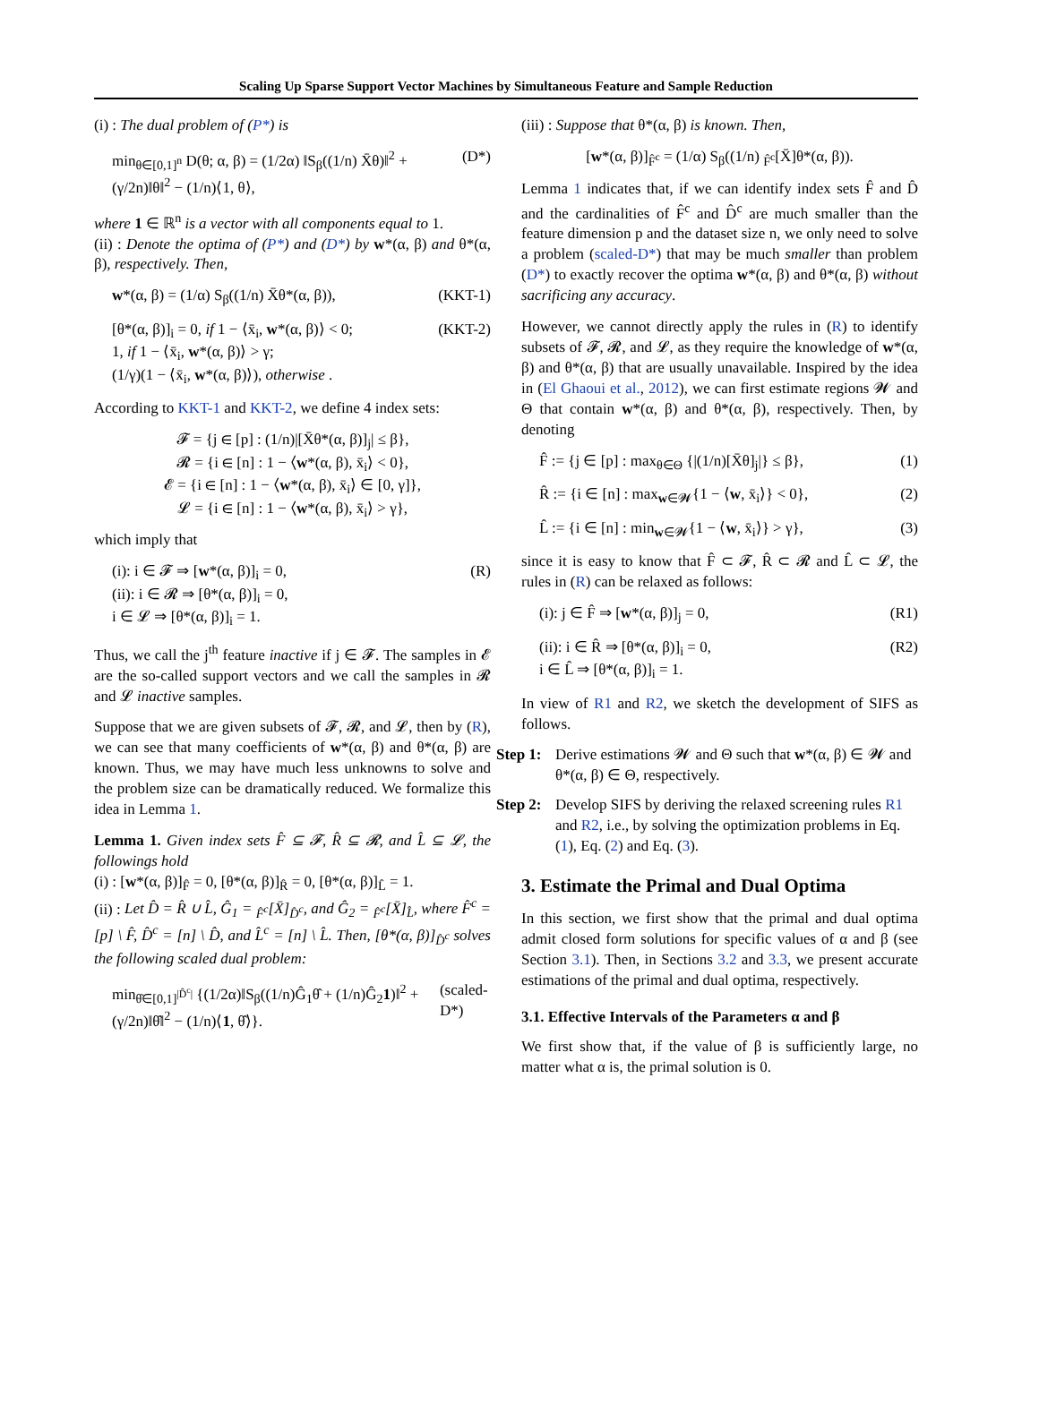Scaling Up Sparse Support Vector Machines by Simultaneous Feature and Sample Reduction
(i) : The dual problem of (P*) is
min<sub>θ∈[0,1]<sup>n</sup></sub> D(θ; α, β) = (1/2α) ‖S<sub>β</sub>((1/n) X̄θ)‖<sup>2</sup> + (γ/2n)‖θ‖<sup>2</sup> − (1/n)⟨1, θ⟩, (D*)
where 1 ∈ ℝ<sup>n</sup> is a vector with all components equal to 1.
(ii) : Denote the optima of (P*) and (D*) by w*(α, β) and θ*(α, β), respectively. Then,
w*(α, β) = (1/α) S<sub>β</sub>((1/n) X̄θ*(α, β)), (KKT-1)
[θ*(α, β)]<sub>i</sub> = 0, if 1 − ⟨x̄<sub>i</sub>, w*(α, β)⟩ < 0;
1, if 1 − ⟨x̄<sub>i</sub>, w*(α, β)⟩ > γ;
(1/γ)(1 − ⟨x̄<sub>i</sub>, w*(α, β)⟩), otherwise . (KKT-2)
According to KKT-1 and KKT-2, we define 4 index sets:
𝓕 = {j ∈ [p] : (1/n)|[X̄θ*(α, β)]<sub>j</sub>| ≤ β},
𝓡 = {i ∈ [n] : 1 − ⟨w*(α, β), x̄<sub>i</sub>⟩ < 0},
𝓔 = {i ∈ [n] : 1 − ⟨w*(α, β), x̄<sub>i</sub>⟩ ∈ [0, γ]},
𝓛 = {i ∈ [n] : 1 − ⟨w*(α, β), x̄<sub>i</sub>⟩ > γ},
which imply that
(i): i ∈ 𝓕 ⇒ [w*(α, β)]<sub>i</sub> = 0,
(ii): i ∈ 𝓡 ⇒ [θ*(α, β)]<sub>i</sub> = 0,
i ∈ 𝓛 ⇒ [θ*(α, β)]<sub>i</sub> = 1. (R)
Thus, we call the j<sup>th</sup> feature inactive if j ∈ 𝓕. The samples in 𝓔 are the so-called support vectors and we call the samples in 𝓡 and 𝓛 inactive samples.
Suppose that we are given subsets of 𝓕, 𝓡, and 𝓛, then by (R), we can see that many coefficients of w*(α, β) and θ*(α, β) are known. Thus, we may have much less unknowns to solve and the problem size can be dramatically reduced. We formalize this idea in Lemma 1.
Lemma 1. Given index sets F̂ ⊆ 𝓕, R̂ ⊆ 𝓡, and L̂ ⊆ 𝓛, the followings hold
(i) : [w*(α, β)]<sub>F̂</sub> = 0, [θ*(α, β)]<sub>R̂</sub> = 0, [θ*(α, β)]<sub>L̂</sub> = 1.
(ii) : Let D̂ = R̂ ∪ L̂, Ĝ<sub>1</sub> = <sub>F̂<sup>c</sup></sub>[X̄]<sub>D̂<sup>c</sup></sub>, and Ĝ<sub>2</sub> = <sub>F̂<sup>c</sup></sub>[X̄]<sub>L̂</sub>, where F̂<sup>c</sup> = [p] \ F̂, D̂<sup>c</sup> = [n] \ D̂, and L̂<sup>c</sup> = [n] \ L̂. Then, [θ*(α, β)]<sub>D̂<sup>c</sup></sub> solves the following scaled dual problem:
min<sub>θ̂∈[0,1]<sup>|D̂<sup>c</sup>|</sup></sub> {(1/2α)‖S<sub>β</sub>((1/n)Ĝ<sub>1</sub>θ̂ + (1/n)Ĝ<sub>2</sub>1)‖<sup>2</sup> + (γ/2n)‖θ̂‖<sup>2</sup> − (1/n)⟨1, θ̂⟩}. (scaled-D*)
(iii) : Suppose that θ*(α, β) is known. Then,
[w*(α, β)]<sub>F̂<sup>c</sup></sub> = (1/α) S<sub>β</sub>((1/n) <sub>F̂<sup>c</sup></sub>[X̄]θ*(α, β)).
Lemma 1 indicates that, if we can identify index sets F̂ and D̂ and the cardinalities of F̂<sup>c</sup> and D̂<sup>c</sup> are much smaller than the feature dimension p and the dataset size n, we only need to solve a problem (scaled-D*) that may be much smaller than problem (D*) to exactly recover the optima w*(α, β) and θ*(α, β) without sacrificing any accuracy.
However, we cannot directly apply the rules in (R) to identify subsets of 𝓕, 𝓡, and 𝓛, as they require the knowledge of w*(α, β) and θ*(α, β) that are usually unavailable. Inspired by the idea in (El Ghaoui et al., 2012), we can first estimate regions 𝓦 and Θ that contain w*(α, β) and θ*(α, β), respectively. Then, by denoting
F̂ := {j ∈ [p] : max<sub>θ∈Θ</sub> {|(1/n)[X̄θ]<sub>j</sub>|} ≤ β}, (1)
R̂ := {i ∈ [n] : max<sub>w∈𝓦</sub>{1 − ⟨w, x̄<sub>i</sub>⟩} < 0}, (2)
L̂ := {i ∈ [n] : min<sub>w∈𝓦</sub>{1 − ⟨w, x̄<sub>i</sub>⟩} > γ}, (3)
since it is easy to know that F̂ ⊂ 𝓕, R̂ ⊂ 𝓡 and L̂ ⊂ 𝓛, the rules in (R) can be relaxed as follows:
(i): j ∈ F̂ ⇒ [w*(α, β)]<sub>j</sub> = 0, (R1)
(ii): i ∈ R̂ ⇒ [θ*(α, β)]<sub>i</sub> = 0,
i ∈ L̂ ⇒ [θ*(α, β)]<sub>i</sub> = 1. (R2)
In view of R1 and R2, we sketch the development of SIFS as follows.
Step 1: Derive estimations 𝓦 and Θ such that w*(α, β) ∈ 𝓦 and θ*(α, β) ∈ Θ, respectively.
Step 2: Develop SIFS by deriving the relaxed screening rules R1 and R2, i.e., by solving the optimization problems in Eq. (1), Eq. (2) and Eq. (3).
3. Estimate the Primal and Dual Optima
In this section, we first show that the primal and dual optima admit closed form solutions for specific values of α and β (see Section 3.1). Then, in Sections 3.2 and 3.3, we present accurate estimations of the primal and dual optima, respectively.
3.1. Effective Intervals of the Parameters α and β
We first show that, if the value of β is sufficiently large, no matter what α is, the primal solution is 0.